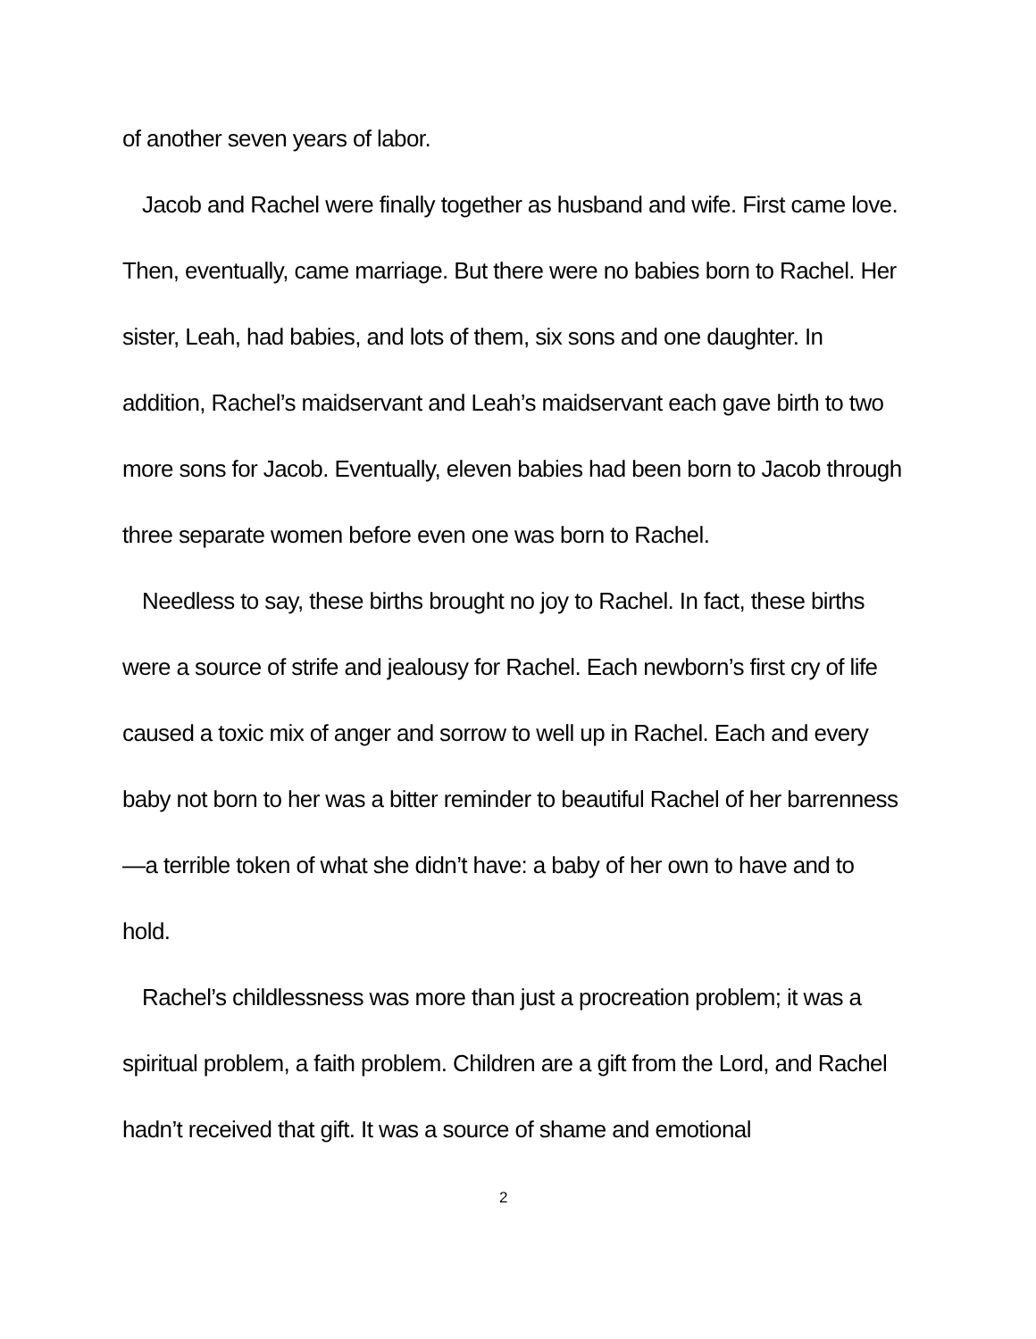of another seven years of labor.
Jacob and Rachel were finally together as husband and wife. First came love. Then, eventually, came marriage. But there were no babies born to Rachel. Her sister, Leah, had babies, and lots of them, six sons and one daughter. In addition, Rachel’s maidservant and Leah’s maidservant each gave birth to two more sons for Jacob. Eventually, eleven babies had been born to Jacob through three separate women before even one was born to Rachel.
Needless to say, these births brought no joy to Rachel. In fact, these births were a source of strife and jealousy for Rachel. Each newborn’s first cry of life caused a toxic mix of anger and sorrow to well up in Rachel. Each and every baby not born to her was a bitter reminder to beautiful Rachel of her barrenness—a terrible token of what she didn’t have: a baby of her own to have and to hold.
Rachel’s childlessness was more than just a procreation problem; it was a spiritual problem, a faith problem. Children are a gift from the Lord, and Rachel hadn’t received that gift. It was a source of shame and emotional
2